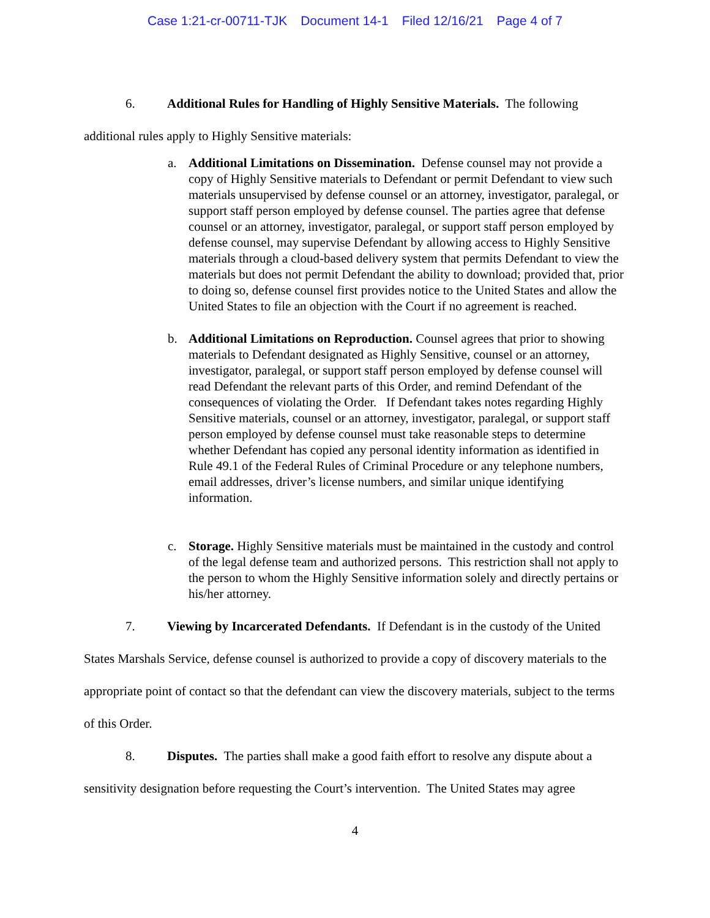Case 1:21-cr-00711-TJK Document 14-1 Filed 12/16/21 Page 4 of 7
6. Additional Rules for Handling of Highly Sensitive Materials. The following additional rules apply to Highly Sensitive materials:
a. Additional Limitations on Dissemination. Defense counsel may not provide a copy of Highly Sensitive materials to Defendant or permit Defendant to view such materials unsupervised by defense counsel or an attorney, investigator, paralegal, or support staff person employed by defense counsel. The parties agree that defense counsel or an attorney, investigator, paralegal, or support staff person employed by defense counsel, may supervise Defendant by allowing access to Highly Sensitive materials through a cloud-based delivery system that permits Defendant to view the materials but does not permit Defendant the ability to download; provided that, prior to doing so, defense counsel first provides notice to the United States and allow the United States to file an objection with the Court if no agreement is reached.
b. Additional Limitations on Reproduction. Counsel agrees that prior to showing materials to Defendant designated as Highly Sensitive, counsel or an attorney, investigator, paralegal, or support staff person employed by defense counsel will read Defendant the relevant parts of this Order, and remind Defendant of the consequences of violating the Order. If Defendant takes notes regarding Highly Sensitive materials, counsel or an attorney, investigator, paralegal, or support staff person employed by defense counsel must take reasonable steps to determine whether Defendant has copied any personal identity information as identified in Rule 49.1 of the Federal Rules of Criminal Procedure or any telephone numbers, email addresses, driver’s license numbers, and similar unique identifying information.
c. Storage. Highly Sensitive materials must be maintained in the custody and control of the legal defense team and authorized persons. This restriction shall not apply to the person to whom the Highly Sensitive information solely and directly pertains or his/her attorney.
7. Viewing by Incarcerated Defendants. If Defendant is in the custody of the United States Marshals Service, defense counsel is authorized to provide a copy of discovery materials to the appropriate point of contact so that the defendant can view the discovery materials, subject to the terms of this Order.
8. Disputes. The parties shall make a good faith effort to resolve any dispute about a sensitivity designation before requesting the Court’s intervention. The United States may agree
4